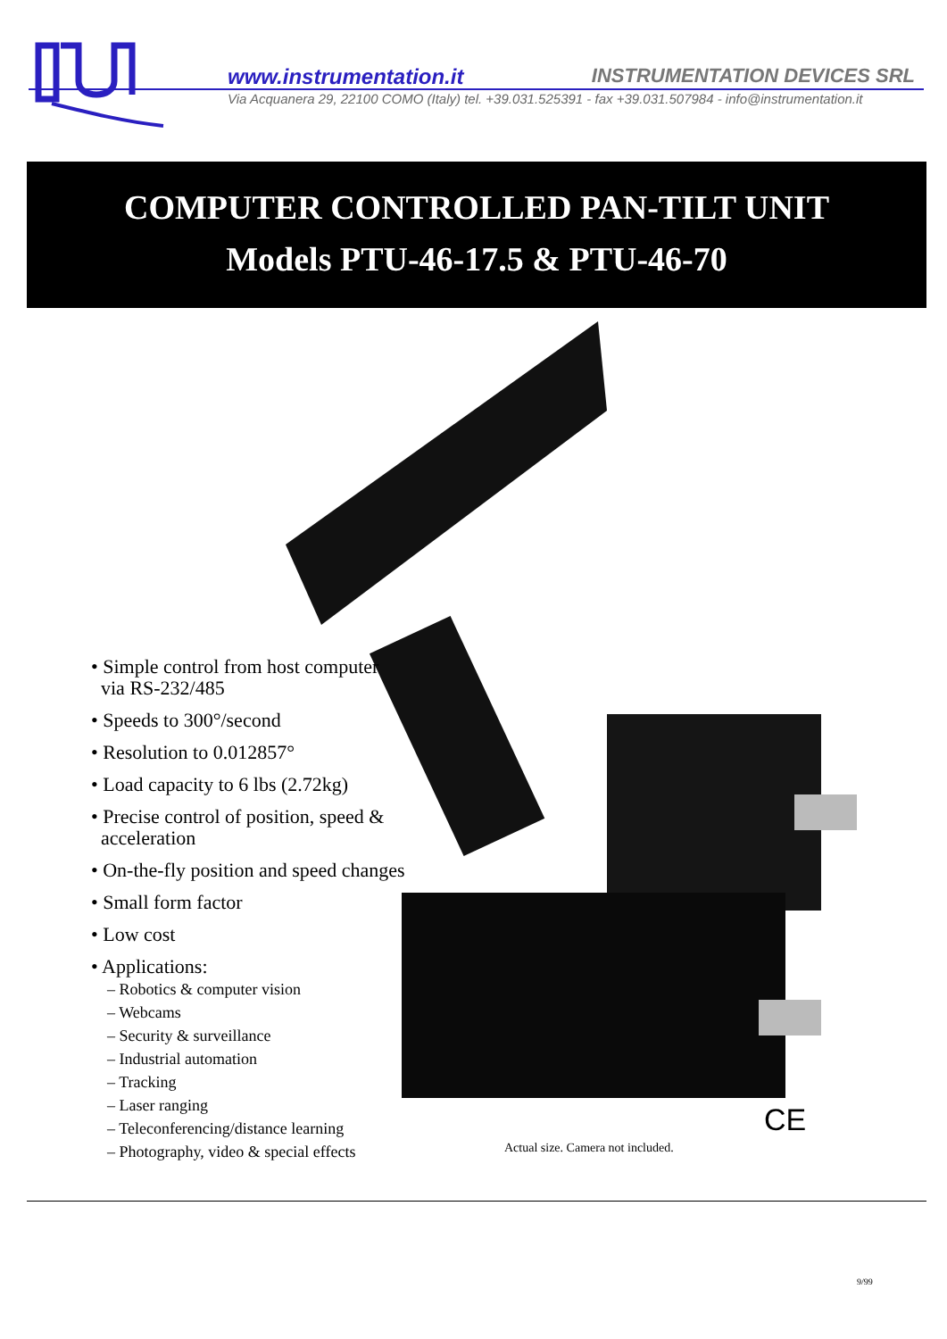www.instrumentation.it INSTRUMENTATION DEVICES SRL
Via Acquanera 29, 22100 COMO (Italy) tel. +39.031.525391 - fax +39.031.507984 - info@instrumentation.it
COMPUTER CONTROLLED PAN-TILT UNIT
Models PTU-46-17.5 & PTU-46-70
• Simple control from host computer
via RS-232/485
• Speeds to 300°/second
• Resolution to 0.012857°
• Load capacity to 6 lbs (2.72kg)
• Precise control of position, speed &
acceleration
• On-the-fly position and speed changes
• Small form factor
• Low cost
• Applications:
– Robotics & computer vision
– Webcams
– Security & surveillance
– Industrial automation
– Tracking
– Laser ranging
– Teleconferencing/distance learning
– Photography, video & special effects
CE
Actual size. Camera not included.
9/99